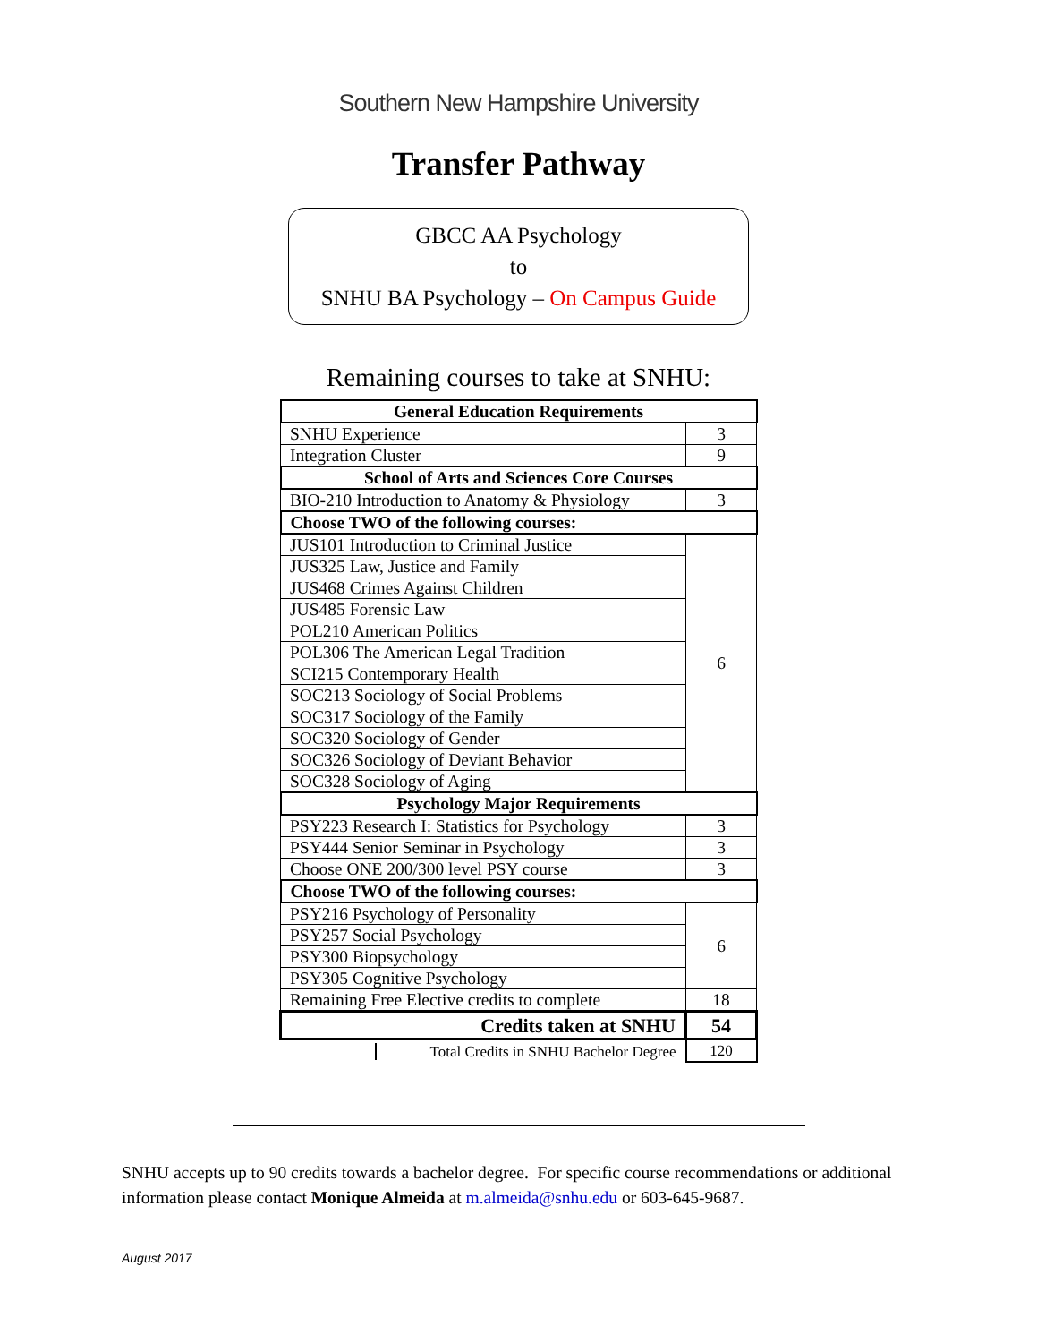Southern New Hampshire University
Transfer Pathway
GBCC AA Psychology
to
SNHU BA Psychology – On Campus Guide
Remaining courses to take at SNHU:
| General Education Requirements | |
| SNHU Experience | 3 |
| Integration Cluster | 9 |
| School of Arts and Sciences Core Courses | |
| BIO-210 Introduction to Anatomy & Physiology | 3 |
| Choose TWO of the following courses: | |
| JUS101 Introduction to Criminal Justice | 6 |
| JUS325 Law, Justice and Family | |
| JUS468 Crimes Against Children | |
| JUS485 Forensic Law | |
| POL210 American Politics | |
| POL306 The American Legal Tradition | |
| SCI215 Contemporary Health | |
| SOC213 Sociology of Social Problems | |
| SOC317 Sociology of the Family | |
| SOC320 Sociology of Gender | |
| SOC326 Sociology of Deviant Behavior | |
| SOC328 Sociology of Aging | |
| Psychology Major Requirements | |
| PSY223 Research I: Statistics for Psychology | 3 |
| PSY444 Senior Seminar in Psychology | 3 |
| Choose ONE 200/300 level PSY course | 3 |
| Choose TWO of the following courses: | |
| PSY216 Psychology of Personality | 6 |
| PSY257 Social Psychology | |
| PSY300 Biopsychology | |
| PSY305 Cognitive Psychology | |
| Remaining Free Elective credits to complete | 18 |
| Credits taken at SNHU | 54 |
| Total Credits in SNHU Bachelor Degree | 120 |
SNHU accepts up to 90 credits towards a bachelor degree. For specific course recommendations or additional information please contact Monique Almeida at m.almeida@snhu.edu or 603-645-9687.
August 2017